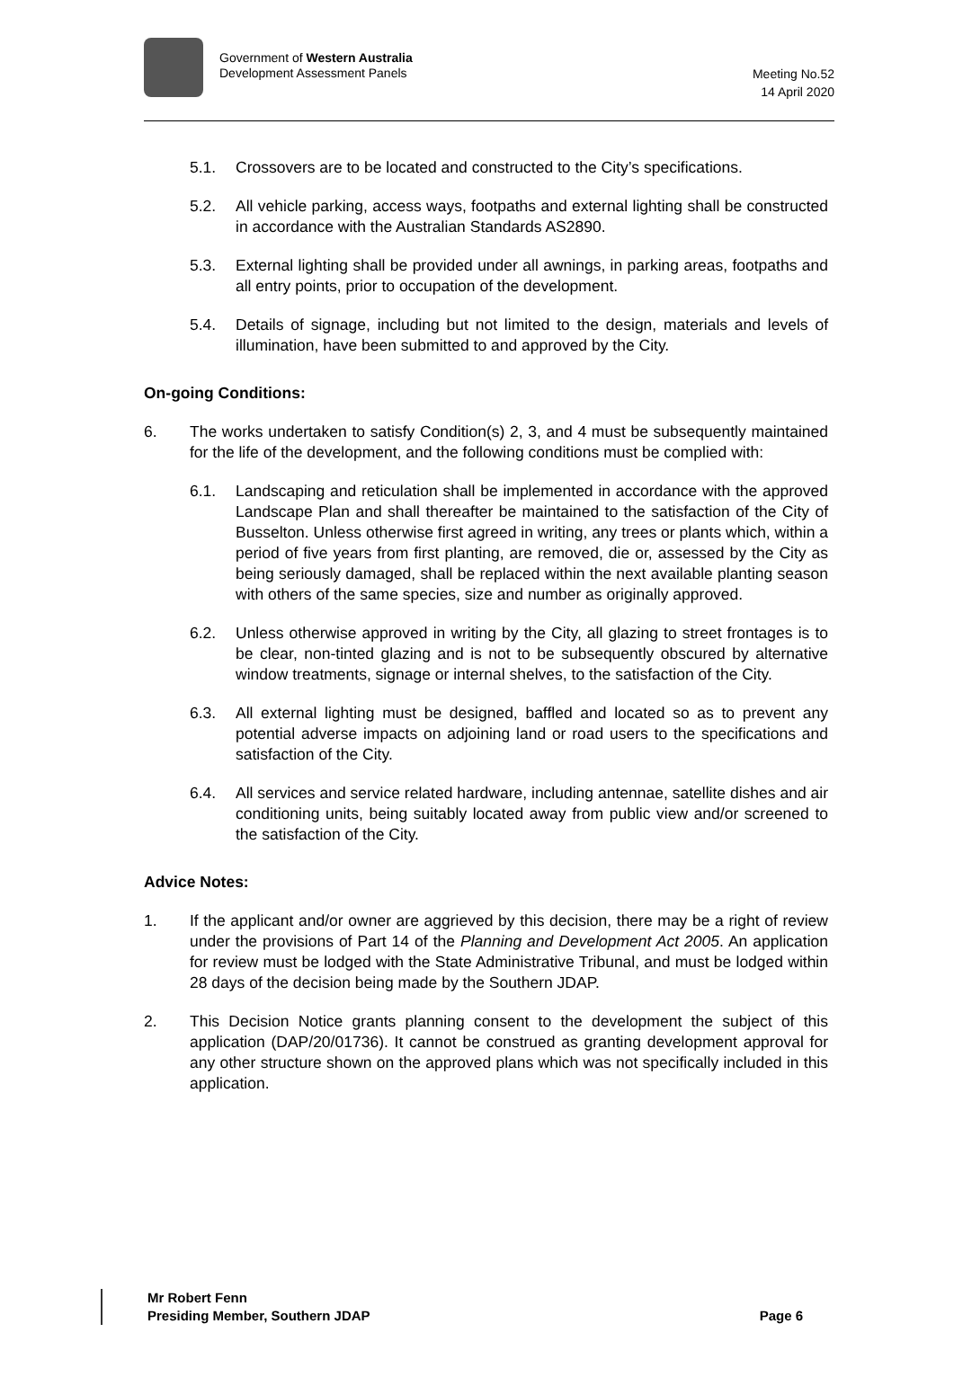Government of Western Australia
Development Assessment Panels
Meeting No.52
14 April 2020
5.1. Crossovers are to be located and constructed to the City’s specifications.
5.2. All vehicle parking, access ways, footpaths and external lighting shall be constructed in accordance with the Australian Standards AS2890.
5.3. External lighting shall be provided under all awnings, in parking areas, footpaths and all entry points, prior to occupation of the development.
5.4. Details of signage, including but not limited to the design, materials and levels of illumination, have been submitted to and approved by the City.
On-going Conditions:
6. The works undertaken to satisfy Condition(s) 2, 3, and 4 must be subsequently maintained for the life of the development, and the following conditions must be complied with:
6.1. Landscaping and reticulation shall be implemented in accordance with the approved Landscape Plan and shall thereafter be maintained to the satisfaction of the City of Busselton. Unless otherwise first agreed in writing, any trees or plants which, within a period of five years from first planting, are removed, die or, assessed by the City as being seriously damaged, shall be replaced within the next available planting season with others of the same species, size and number as originally approved.
6.2. Unless otherwise approved in writing by the City, all glazing to street frontages is to be clear, non-tinted glazing and is not to be subsequently obscured by alternative window treatments, signage or internal shelves, to the satisfaction of the City.
6.3. All external lighting must be designed, baffled and located so as to prevent any potential adverse impacts on adjoining land or road users to the specifications and satisfaction of the City.
6.4. All services and service related hardware, including antennae, satellite dishes and air conditioning units, being suitably located away from public view and/or screened to the satisfaction of the City.
Advice Notes:
1. If the applicant and/or owner are aggrieved by this decision, there may be a right of review under the provisions of Part 14 of the Planning and Development Act 2005. An application for review must be lodged with the State Administrative Tribunal, and must be lodged within 28 days of the decision being made by the Southern JDAP.
2. This Decision Notice grants planning consent to the development the subject of this application (DAP/20/01736). It cannot be construed as granting development approval for any other structure shown on the approved plans which was not specifically included in this application.
Mr Robert Fenn
Presiding Member, Southern JDAP
Page 6